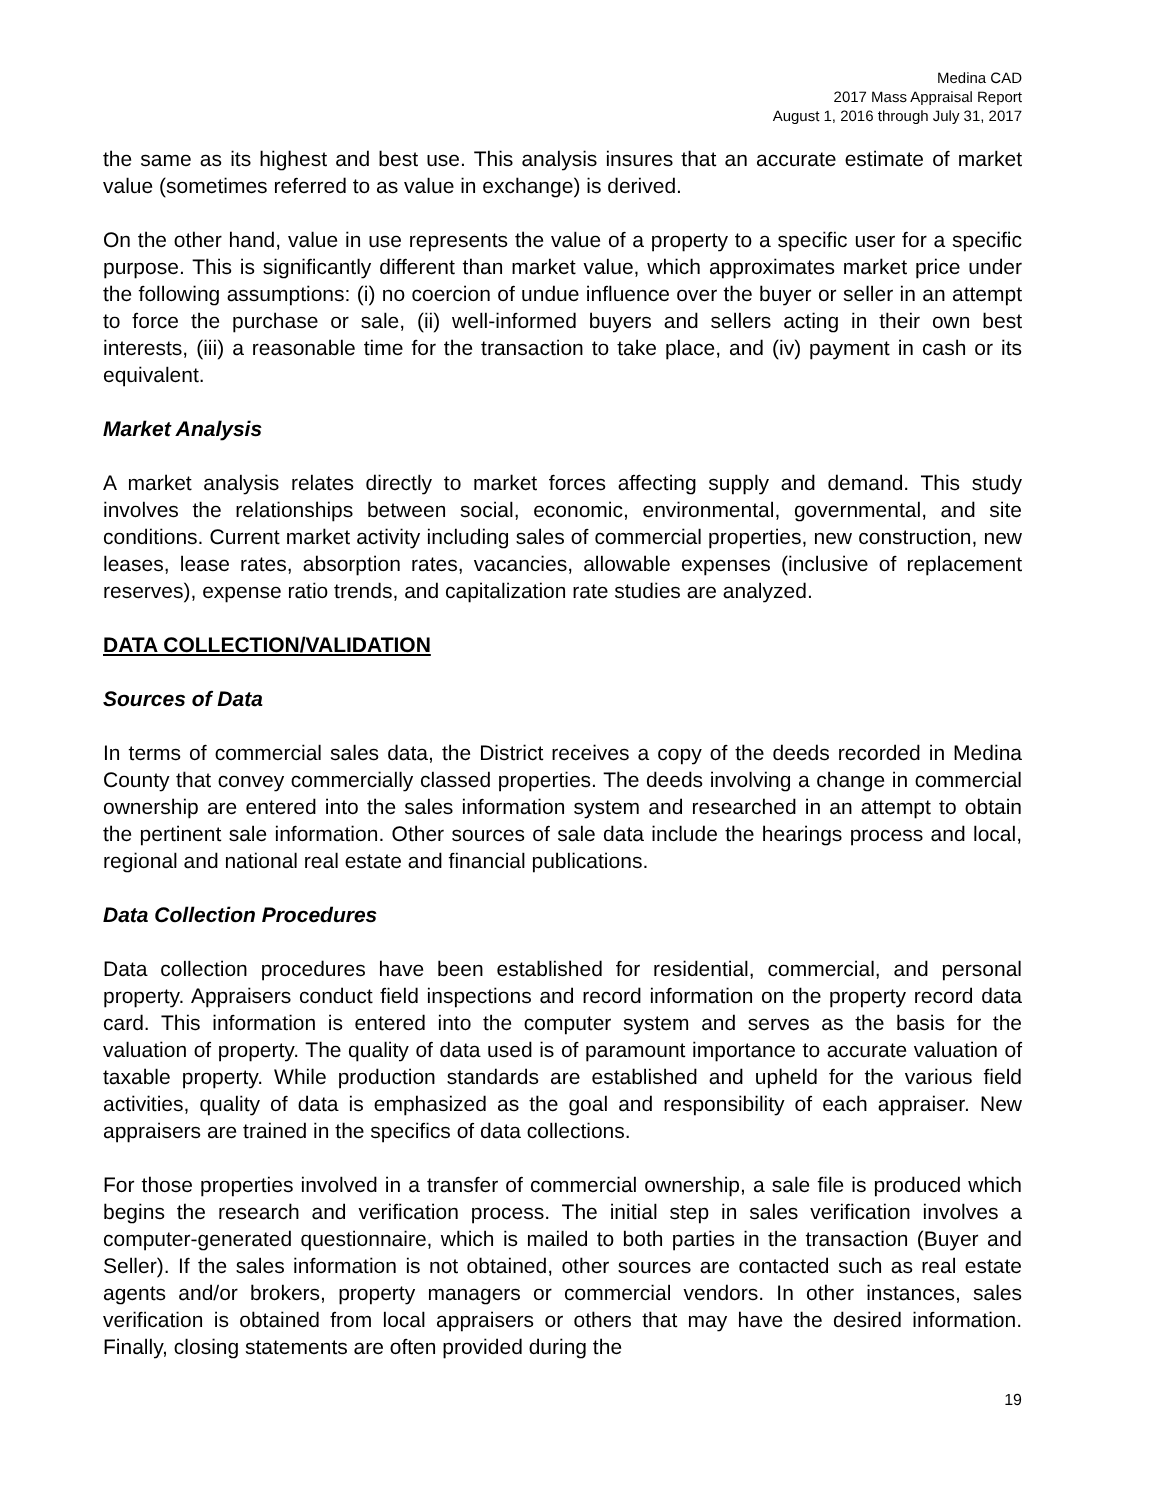Medina CAD
2017 Mass Appraisal Report
August 1, 2016 through July 31, 2017
the same as its highest and best use. This analysis insures that an accurate estimate of market value (sometimes referred to as value in exchange) is derived.
On the other hand, value in use represents the value of a property to a specific user for a specific purpose. This is significantly different than market value, which approximates market price under the following assumptions: (i) no coercion of undue influence over the buyer or seller in an attempt to force the purchase or sale, (ii) well-informed buyers and sellers acting in their own best interests, (iii) a reasonable time for the transaction to take place, and (iv) payment in cash or its equivalent.
Market Analysis
A market analysis relates directly to market forces affecting supply and demand. This study involves the relationships between social, economic, environmental, governmental, and site conditions. Current market activity including sales of commercial properties, new construction, new leases, lease rates, absorption rates, vacancies, allowable expenses (inclusive of replacement reserves), expense ratio trends, and capitalization rate studies are analyzed.
DATA COLLECTION/VALIDATION
Sources of Data
In terms of commercial sales data, the District receives a copy of the deeds recorded in Medina County that convey commercially classed properties. The deeds involving a change in commercial ownership are entered into the sales information system and researched in an attempt to obtain the pertinent sale information. Other sources of sale data include the hearings process and local, regional and national real estate and financial publications.
Data Collection Procedures
Data collection procedures have been established for residential, commercial, and personal property. Appraisers conduct field inspections and record information on the property record data card. This information is entered into the computer system and serves as the basis for the valuation of property. The quality of data used is of paramount importance to accurate valuation of taxable property. While production standards are established and upheld for the various field activities, quality of data is emphasized as the goal and responsibility of each appraiser. New appraisers are trained in the specifics of data collections.
For those properties involved in a transfer of commercial ownership, a sale file is produced which begins the research and verification process. The initial step in sales verification involves a computer-generated questionnaire, which is mailed to both parties in the transaction (Buyer and Seller). If the sales information is not obtained, other sources are contacted such as real estate agents and/or brokers, property managers or commercial vendors. In other instances, sales verification is obtained from local appraisers or others that may have the desired information. Finally, closing statements are often provided during the
19